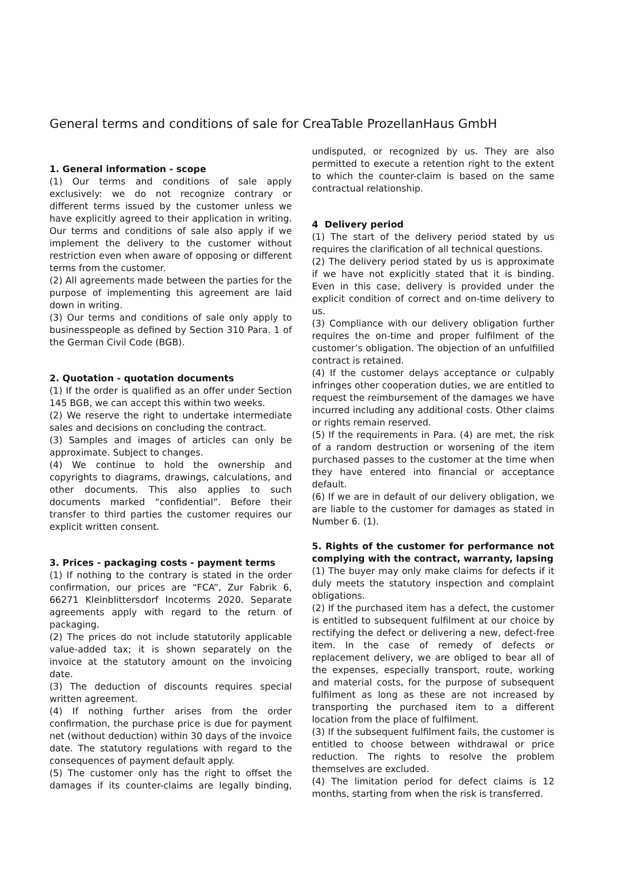General terms and conditions of sale for CreaTable ProzellanHaus GmbH
1. General information - scope
(1) Our terms and conditions of sale apply exclusively: we do not recognize contrary or different terms issued by the customer unless we have explicitly agreed to their application in writing. Our terms and conditions of sale also apply if we implement the delivery to the customer without restriction even when aware of opposing or different terms from the customer.
(2) All agreements made between the parties for the purpose of implementing this agreement are laid down in writing.
(3) Our terms and conditions of sale only apply to businesspeople as defined by Section 310 Para. 1 of the German Civil Code (BGB).
2. Quotation - quotation documents
(1) If the order is qualified as an offer under Section 145 BGB, we can accept this within two weeks.
(2) We reserve the right to undertake intermediate sales and decisions on concluding the contract.
(3) Samples and images of articles can only be approximate. Subject to changes.
(4) We continue to hold the ownership and copyrights to diagrams, drawings, calculations, and other documents. This also applies to such documents marked “confidential”. Before their transfer to third parties the customer requires our explicit written consent.
3. Prices - packaging costs - payment terms
(1) If nothing to the contrary is stated in the order confirmation, our prices are “FCA”, Zur Fabrik 6, 66271 Kleinblittersdorf Incoterms 2020. Separate agreements apply with regard to the return of packaging.
(2) The prices do not include statutorily applicable value-added tax; it is shown separately on the invoice at the statutory amount on the invoicing date.
(3) The deduction of discounts requires special written agreement.
(4) If nothing further arises from the order confirmation, the purchase price is due for payment net (without deduction) within 30 days of the invoice date. The statutory regulations with regard to the consequences of payment default apply.
(5) The customer only has the right to offset the damages if its counter-claims are legally binding, undisputed, or recognized by us. They are also permitted to execute a retention right to the extent to which the counter-claim is based on the same contractual relationship.
4 Delivery period
(1) The start of the delivery period stated by us requires the clarification of all technical questions.
(2) The delivery period stated by us is approximate if we have not explicitly stated that it is binding. Even in this case, delivery is provided under the explicit condition of correct and on-time delivery to us.
(3) Compliance with our delivery obligation further requires the on-time and proper fulfilment of the customer’s obligation. The objection of an unfulfilled contract is retained.
(4) If the customer delays acceptance or culpably infringes other cooperation duties, we are entitled to request the reimbursement of the damages we have incurred including any additional costs. Other claims or rights remain reserved.
(5) If the requirements in Para. (4) are met, the risk of a random destruction or worsening of the item purchased passes to the customer at the time when they have entered into financial or acceptance default.
(6) If we are in default of our delivery obligation, we are liable to the customer for damages as stated in Number 6. (1).
5. Rights of the customer for performance not complying with the contract, warranty, lapsing
(1) The buyer may only make claims for defects if it duly meets the statutory inspection and complaint obligations.
(2) If the purchased item has a defect, the customer is entitled to subsequent fulfilment at our choice by rectifying the defect or delivering a new, defect-free item. In the case of remedy of defects or replacement delivery, we are obliged to bear all of the expenses, especially transport, route, working and material costs, for the purpose of subsequent fulfilment as long as these are not increased by transporting the purchased item to a different location from the place of fulfilment.
(3) If the subsequent fulfilment fails, the customer is entitled to choose between withdrawal or price reduction. The rights to resolve the problem themselves are excluded.
(4) The limitation period for defect claims is 12 months, starting from when the risk is transferred.